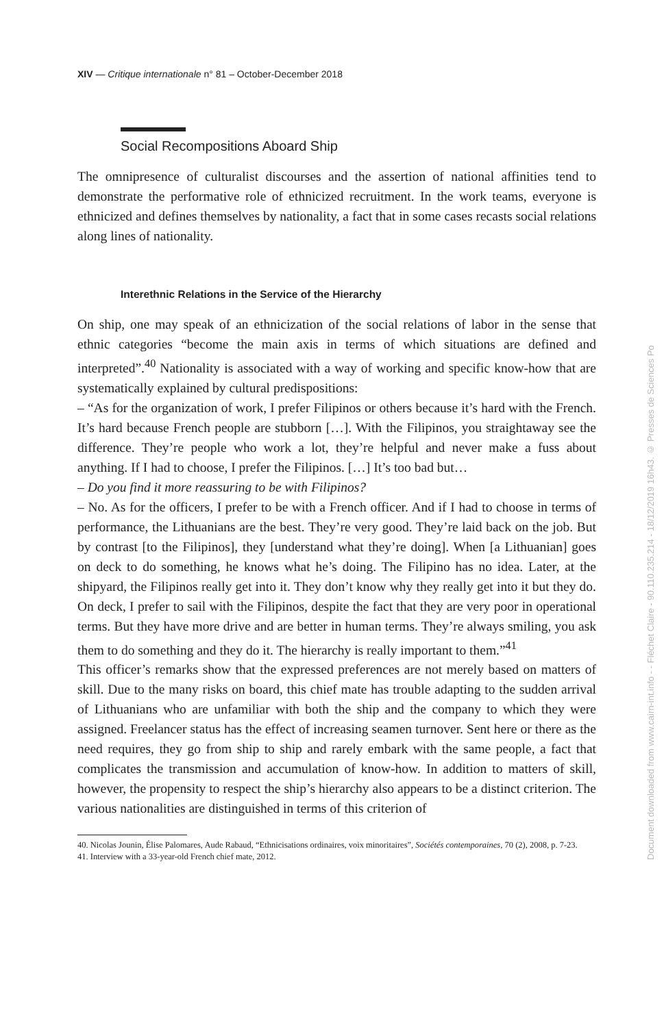XIV — Critique internationale n° 81 – October-December 2018
Social Recompositions Aboard Ship
The omnipresence of culturalist discourses and the assertion of national affinities tend to demonstrate the performative role of ethnicized recruitment. In the work teams, everyone is ethnicized and defines themselves by nationality, a fact that in some cases recasts social relations along lines of nationality.
Interethnic Relations in the Service of the Hierarchy
On ship, one may speak of an ethnicization of the social relations of labor in the sense that ethnic categories “become the main axis in terms of which situations are defined and interpreted”.<sup>40</sup> Nationality is associated with a way of working and specific know-how that are systematically explained by cultural predispositions:
– “As for the organization of work, I prefer Filipinos or others because it’s hard with the French. It’s hard because French people are stubborn […]. With the Filipinos, you straightaway see the difference. They’re people who work a lot, they’re helpful and never make a fuss about anything. If I had to choose, I prefer the Filipinos. […] It’s too bad but…
– Do you find it more reassuring to be with Filipinos?
– No. As for the officers, I prefer to be with a French officer. And if I had to choose in terms of performance, the Lithuanians are the best. They’re very good. They’re laid back on the job. But by contrast [to the Filipinos], they [understand what they’re doing]. When [a Lithuanian] goes on deck to do something, he knows what he’s doing. The Filipino has no idea. Later, at the shipyard, the Filipinos really get into it. They don’t know why they really get into it but they do. On deck, I prefer to sail with the Filipinos, despite the fact that they are very poor in operational terms. But they have more drive and are better in human terms. They’re always smiling, you ask them to do something and they do it. The hierarchy is really important to them.”<sup>41</sup>
This officer’s remarks show that the expressed preferences are not merely based on matters of skill. Due to the many risks on board, this chief mate has trouble adapting to the sudden arrival of Lithuanians who are unfamiliar with both the ship and the company to which they were assigned. Freelancer status has the effect of increasing seamen turnover. Sent here or there as the need requires, they go from ship to ship and rarely embark with the same people, a fact that complicates the transmission and accumulation of know-how. In addition to matters of skill, however, the propensity to respect the ship’s hierarchy also appears to be a distinct criterion. The various nationalities are distinguished in terms of this criterion of
40. Nicolas Jounin, Élise Palomares, Aude Rabaud, “Ethnicisations ordinaires, voix minoritaires”, Sociétés contemporaines, 70 (2), 2008, p. 7-23.
41. Interview with a 33-year-old French chief mate, 2012.
Document downloaded from www.cairn-int.info - - Fléchet Claire - 90.110.235.214 - 18/12/2019 16h43. © Presses de Sciences Po